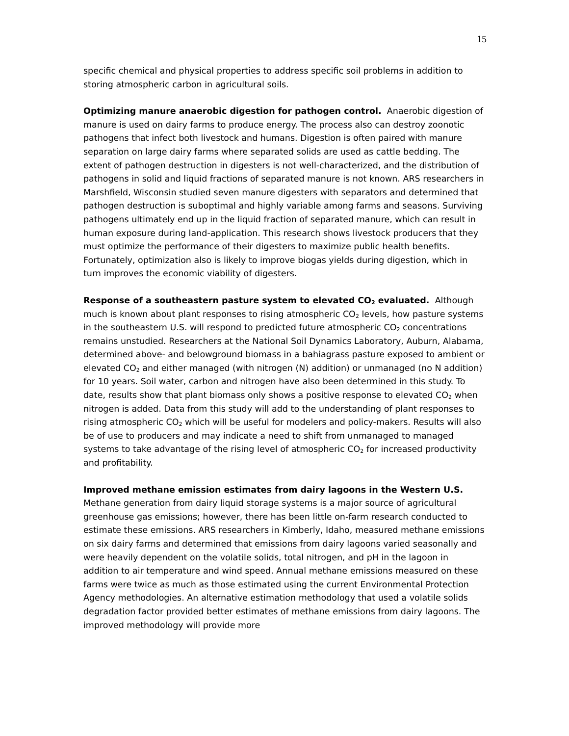15
specific chemical and physical properties to address specific soil problems in addition to storing atmospheric carbon in agricultural soils.
Optimizing manure anaerobic digestion for pathogen control. Anaerobic digestion of manure is used on dairy farms to produce energy. The process also can destroy zoonotic pathogens that infect both livestock and humans. Digestion is often paired with manure separation on large dairy farms where separated solids are used as cattle bedding. The extent of pathogen destruction in digesters is not well-characterized, and the distribution of pathogens in solid and liquid fractions of separated manure is not known. ARS researchers in Marshfield, Wisconsin studied seven manure digesters with separators and determined that pathogen destruction is suboptimal and highly variable among farms and seasons. Surviving pathogens ultimately end up in the liquid fraction of separated manure, which can result in human exposure during land-application. This research shows livestock producers that they must optimize the performance of their digesters to maximize public health benefits. Fortunately, optimization also is likely to improve biogas yields during digestion, which in turn improves the economic viability of digesters.
Response of a southeastern pasture system to elevated CO<sub>2</sub> evaluated. Although much is known about plant responses to rising atmospheric CO<sub>2</sub> levels, how pasture systems in the southeastern U.S. will respond to predicted future atmospheric CO<sub>2</sub> concentrations remains unstudied. Researchers at the National Soil Dynamics Laboratory, Auburn, Alabama, determined above- and belowground biomass in a bahiagrass pasture exposed to ambient or elevated CO<sub>2</sub> and either managed (with nitrogen (N) addition) or unmanaged (no N addition) for 10 years. Soil water, carbon and nitrogen have also been determined in this study. To date, results show that plant biomass only shows a positive response to elevated CO<sub>2</sub> when nitrogen is added. Data from this study will add to the understanding of plant responses to rising atmospheric CO<sub>2</sub> which will be useful for modelers and policy-makers. Results will also be of use to producers and may indicate a need to shift from unmanaged to managed systems to take advantage of the rising level of atmospheric CO<sub>2</sub> for increased productivity and profitability.
Improved methane emission estimates from dairy lagoons in the Western U.S.
Methane generation from dairy liquid storage systems is a major source of agricultural greenhouse gas emissions; however, there has been little on-farm research conducted to estimate these emissions. ARS researchers in Kimberly, Idaho, measured methane emissions on six dairy farms and determined that emissions from dairy lagoons varied seasonally and were heavily dependent on the volatile solids, total nitrogen, and pH in the lagoon in addition to air temperature and wind speed. Annual methane emissions measured on these farms were twice as much as those estimated using the current Environmental Protection Agency methodologies. An alternative estimation methodology that used a volatile solids degradation factor provided better estimates of methane emissions from dairy lagoons. The improved methodology will provide more